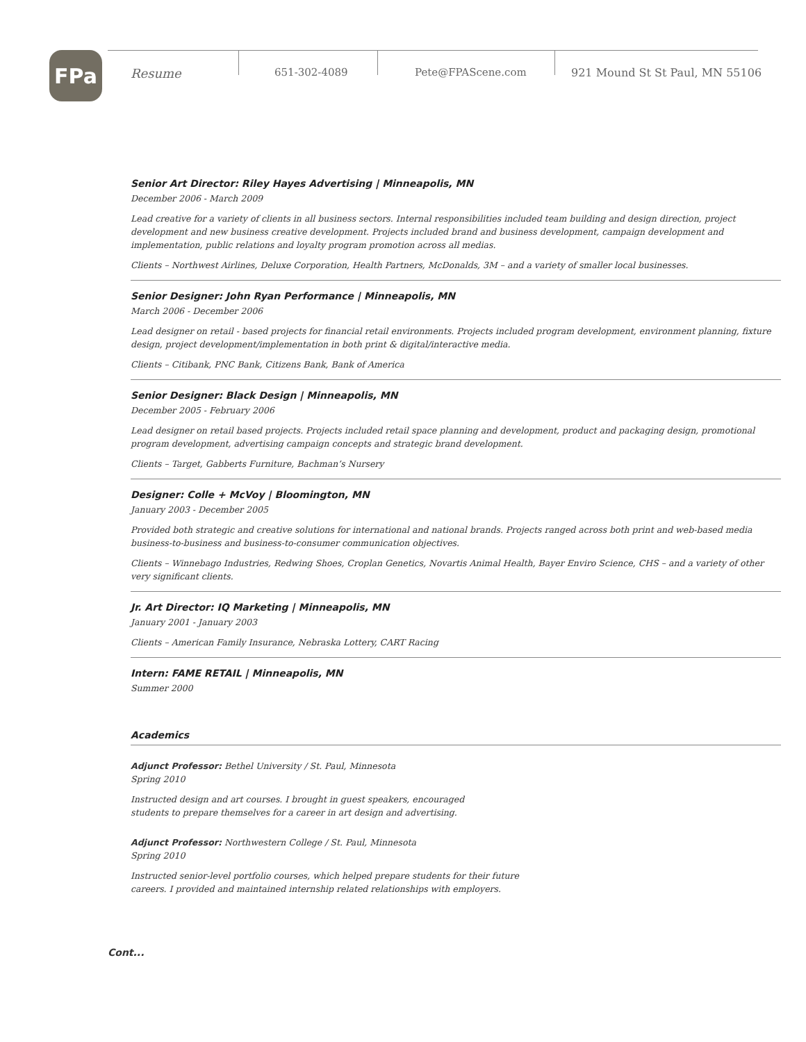FPa
Resume 651-302-4089 Pete@FPAScene.com 921 Mound St St Paul, MN 55106
Senior Art Director: Riley Hayes Advertising | Minneapolis, MN
December 2006 - March 2009
Lead creative for a variety of clients in all business sectors. Internal responsibilities included team building and design direction, project development and new business creative development. Projects included brand and business development, campaign development and implementation, public relations and loyalty program promotion across all medias.
Clients – Northwest Airlines, Deluxe Corporation, Health Partners, McDonalds, 3M – and a variety of smaller local businesses.
Senior Designer: John Ryan Performance | Minneapolis, MN
March 2006 - December 2006
Lead designer on retail - based projects for financial retail environments. Projects included program development, environment planning, fixture design, project development/implementation in both print & digital/interactive media.
Clients – Citibank, PNC Bank, Citizens Bank, Bank of America
Senior Designer: Black Design | Minneapolis, MN
December 2005 - February 2006
Lead designer on retail based projects. Projects included retail space planning and development, product and packaging design, promotional program development, advertising campaign concepts and strategic brand development.
Clients – Target, Gabberts Furniture, Bachman’s Nursery
Designer: Colle + McVoy | Bloomington, MN
January 2003 - December 2005
Provided both strategic and creative solutions for international and national brands. Projects ranged across both print and web-based media business-to-business and business-to-consumer communication objectives.
Clients – Winnebago Industries, Redwing Shoes, Croplan Genetics, Novartis Animal Health, Bayer Enviro Science, CHS – and a variety of other very significant clients.
Jr. Art Director: IQ Marketing | Minneapolis, MN
January 2001 - January 2003
Clients – American Family Insurance, Nebraska Lottery, CART Racing
Intern: FAME RETAIL | Minneapolis, MN
Summer 2000
Academics
Adjunct Professor: Bethel University / St. Paul, Minnesota
Spring 2010
Instructed design and art courses. I brought in guest speakers, encouraged
students to prepare themselves for a career in art design and advertising.
Adjunct Professor: Northwestern College / St. Paul, Minnesota
Spring 2010
Instructed senior-level portfolio courses, which helped prepare students for their future
careers. I provided and maintained internship related relationships with employers.
Cont...